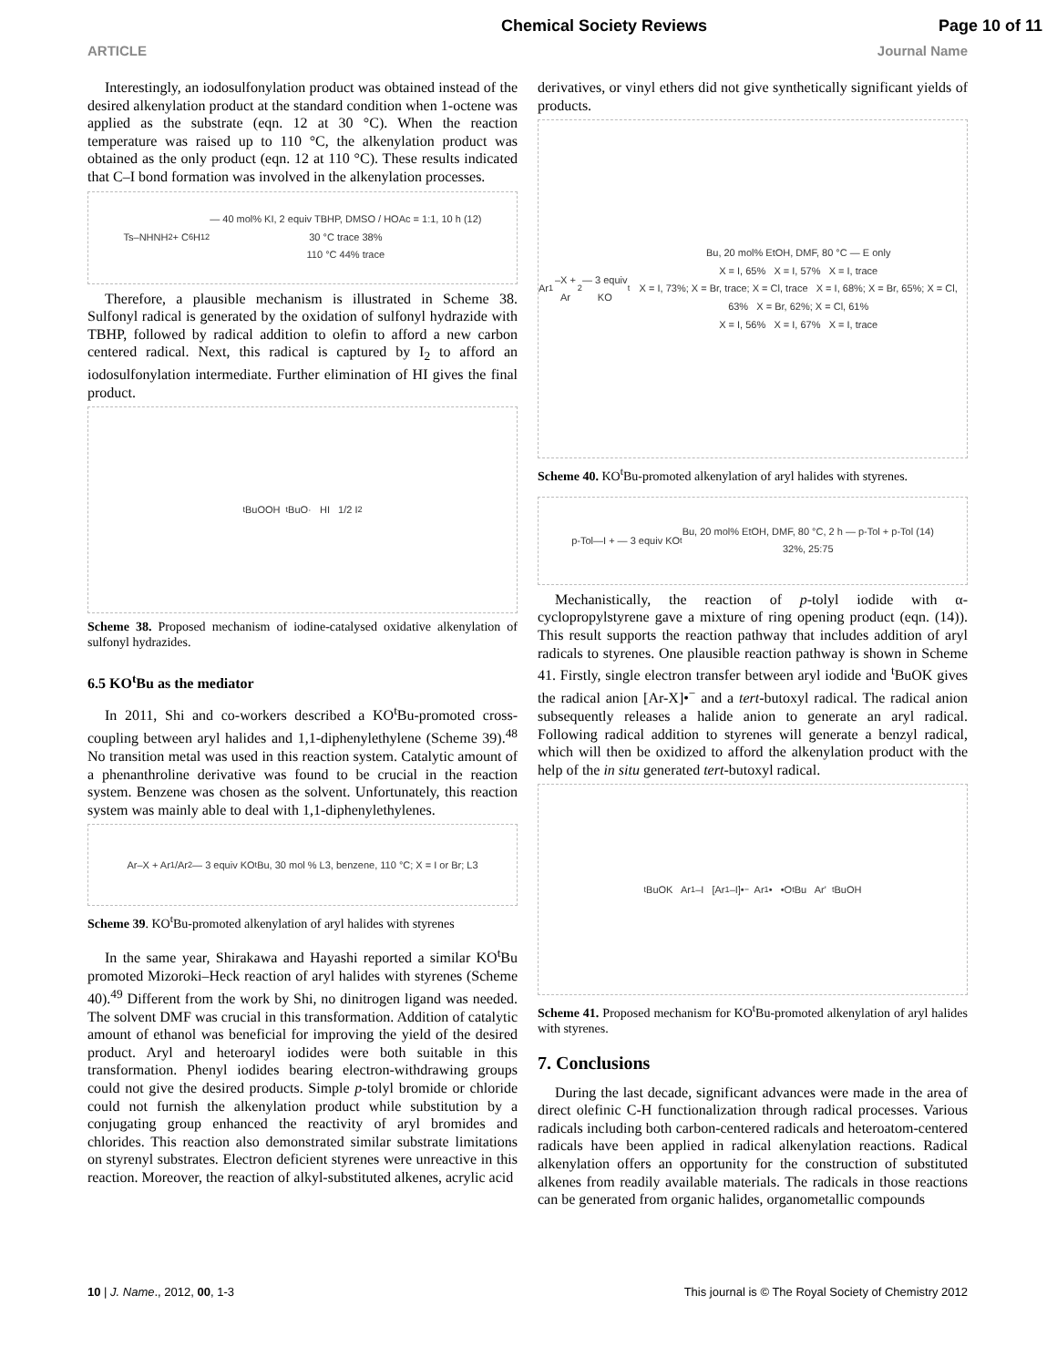Chemical Society Reviews Page 10 of 11
ARTICLE Journal Name
Interestingly, an iodosulfonylation product was obtained instead of the desired alkenylation product at the standard condition when 1-octene was applied as the substrate (eqn. 12 at 30 °C). When the reaction temperature was raised up to 110 °C, the alkenylation product was obtained as the only product (eqn. 12 at 110 °C). These results indicated that C–I bond formation was involved in the alkenylation processes.
Ts–NHNH<sub>2</sub> + C<sub>6</sub>H<sub>12</sub> — 40 mol% KI, 2 equiv TBHP, DMSO / HOAc = 1:1, 10 h (12)
30 °C trace 38%
110 °C 44% trace
Therefore, a plausible mechanism is illustrated in Scheme 38. Sulfonyl radical is generated by the oxidation of sulfonyl hydrazide with TBHP, followed by radical addition to olefin to afford a new carbon centered radical. Next, this radical is captured by I<sub>2</sub> to afford an iodosulfonylation intermediate. Further elimination of HI gives the final product.
<sup>t</sup> BuOOH <sup>t</sup>BuO· HI 1/2 I<sub>2</sub>
Scheme 38. Proposed mechanism of iodine-catalysed oxidative alkenylation of sulfonyl hydrazides.
6.5 KO<sup>t</sup>Bu as the mediator
In 2011, Shi and co-workers described a KO<sup>t</sup>Bu-promoted cross-coupling between aryl halides and 1,1-diphenylethylene (Scheme 39).<sup>48</sup> No transition metal was used in this reaction system. Catalytic amount of a phenanthroline derivative was found to be crucial in the reaction system. Benzene was chosen as the solvent. Unfortunately, this reaction system was mainly able to deal with 1,1-diphenylethylenes.
Ar–X + Ar<sup>1</sup>/Ar<sup>2</sup> — 3 equiv KO<sup>t</sup>Bu, 30 mol % L3, benzene, 110 °C; X = I or Br; L3
Scheme 39. KO<sup>t</sup>Bu-promoted alkenylation of aryl halides with styrenes
In the same year, Shirakawa and Hayashi reported a similar KO<sup>t</sup>Bu promoted Mizoroki–Heck reaction of aryl halides with styrenes (Scheme 40).<sup>49</sup> Different from the work by Shi, no dinitrogen ligand was needed. The solvent DMF was crucial in this transformation. Addition of catalytic amount of ethanol was beneficial for improving the yield of the desired product. Aryl and heteroaryl iodides were both suitable in this transformation. Phenyl iodides bearing electron-withdrawing groups could not give the desired products. Simple p-tolyl bromide or chloride could not furnish the alkenylation product while substitution by a conjugating group enhanced the reactivity of aryl bromides and chlorides. This reaction also demonstrated similar substrate limitations on styrenyl substrates. Electron deficient styrenes were unreactive in this reaction. Moreover, the reaction of alkyl-substituted alkenes, acrylic acid
derivatives, or vinyl ethers did not give synthetically significant yields of products.
Ar<sup>1</sup>–X + Ar<sup>2</sup> — 3 equiv KO<sup>t</sup>Bu, 20 mol% EtOH, DMF, 80 °C — E only
X = I, 65% X = I, 57% X = I, trace
X = I, 73%; X = Br, trace; X = Cl, trace X = I, 68%; X = Br, 65%; X = Cl, 63% X = Br, 62%; X = Cl, 61%
X = I, 56% X = I, 67% X = I, trace
Scheme 40. KO<sup>t</sup>Bu-promoted alkenylation of aryl halides with styrenes.
p-Tol—I + — 3 equiv KO<sup>t</sup>Bu, 20 mol% EtOH, DMF, 80 °C, 2 h — p-Tol + p-Tol (14)
32%, 25:75
Mechanistically, the reaction of p-tolyl iodide with α-cyclopropylstyrene gave a mixture of ring opening product (eqn. (14)). This result supports the reaction pathway that includes addition of aryl radicals to styrenes. One plausible reaction pathway is shown in Scheme 41. Firstly, single electron transfer between aryl iodide and <sup>t</sup>BuOK gives the radical anion [Ar-X]•<sup>−</sup> and a tert-butoxyl radical. The radical anion subsequently releases a halide anion to generate an aryl radical. Following radical addition to styrenes will generate a benzyl radical, which will then be oxidized to afford the alkenylation product with the help of the in situ generated tert-butoxyl radical.
<sup>t</sup> BuOK Ar<sup>1</sup>–I [Ar<sup>1</sup>–I]•<sup>−</sup> Ar<sup>1</sup>• •O<sup>t</sup>Bu Ar' <sup>t</sup>BuOH
Scheme 41. Proposed mechanism for KO<sup>t</sup>Bu-promoted alkenylation of aryl halides with styrenes.
7. Conclusions
During the last decade, significant advances were made in the area of direct olefinic C-H functionalization through radical processes. Various radicals including both carbon-centered radicals and heteroatom-centered radicals have been applied in radical alkenylation reactions. Radical alkenylation offers an opportunity for the construction of substituted alkenes from readily available materials. The radicals in those reactions can be generated from organic halides, organometallic compounds
10 | J. Name., 2012, 00, 1-3 This journal is © The Royal Society of Chemistry 2012